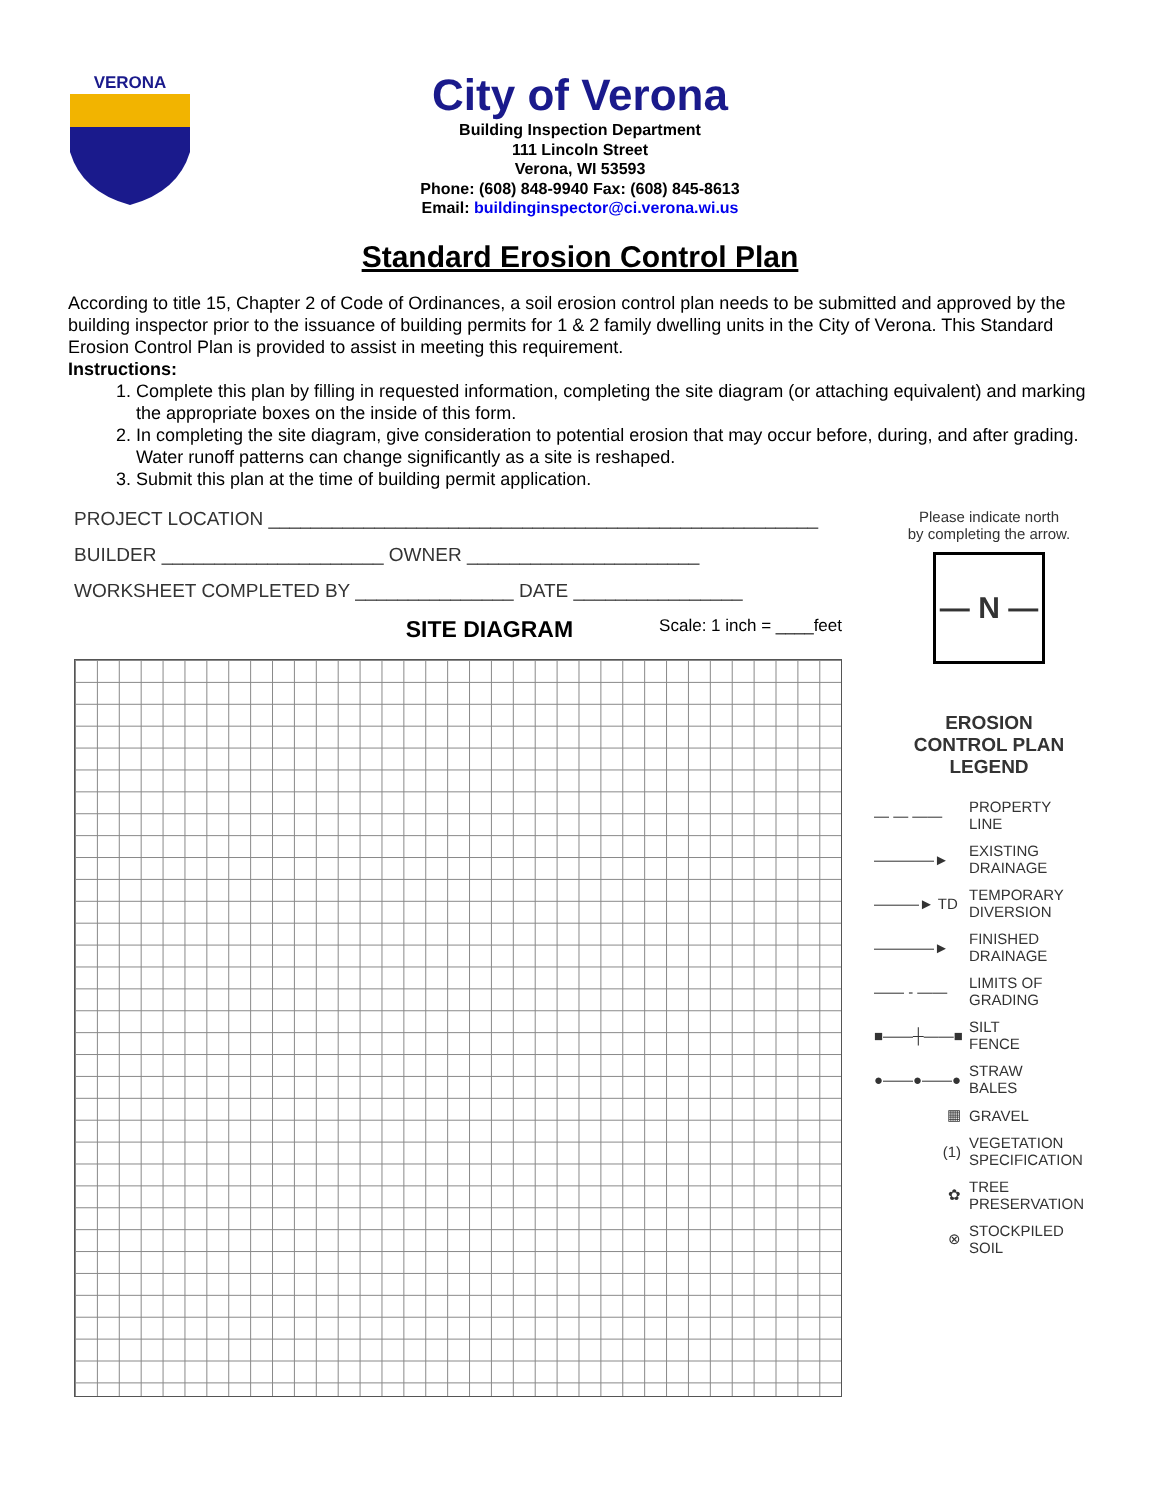VERONA
City of Verona
Building Inspection Department
111 Lincoln Street
Verona, WI 53593
Phone: (608) 848-9940 Fax: (608) 845-8613
Email: buildinginspector@ci.verona.wi.us
Standard Erosion Control Plan
According to title 15, Chapter 2 of Code of Ordinances, a soil erosion control plan needs to be submitted and approved by the building inspector prior to the issuance of building permits for 1 & 2 family dwelling units in the City of Verona. This Standard Erosion Control Plan is provided to assist in meeting this requirement.
Instructions:
1. Complete this plan by filling in requested information, completing the site diagram (or attaching equivalent) and marking the appropriate boxes on the inside of this form.
2. In completing the site diagram, give consideration to potential erosion that may occur before, during, and after grading. Water runoff patterns can change significantly as a site is reshaped.
3. Submit this plan at the time of building permit application.
PROJECT LOCATION ____________________________________________________
BUILDER _____________________ OWNER ______________________
WORKSHEET COMPLETED BY _______________ DATE ________________
SITE DIAGRAM Scale: 1 inch = ____feet
Please indicate north
by completing the arrow.
— N —
EROSION
CONTROL PLAN
LEGEND
— — —— PROPERTY
LINE
————► EXISTING
DRAINAGE
———► TD TEMPORARY
DIVERSION
————► FINISHED
DRAINAGE
—— - —— LIMITS OF
GRADING
■——┼——■ SILT
FENCE
●——●——● STRAW
BALES
▦ GRAVEL
(1) VEGETATION
SPECIFICATION
✿ TREE
PRESERVATION
⊗ STOCKPILED
SOIL